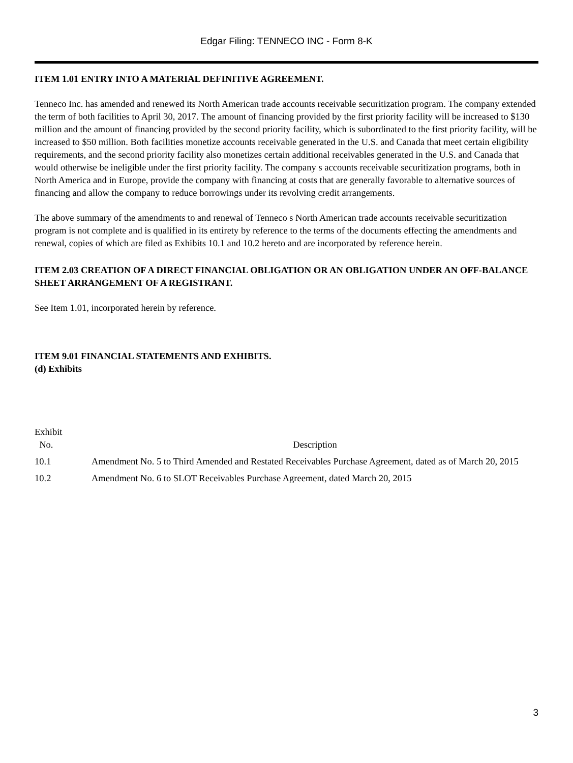Edgar Filing: TENNECO INC - Form 8-K
ITEM 1.01 ENTRY INTO A MATERIAL DEFINITIVE AGREEMENT.
Tenneco Inc. has amended and renewed its North American trade accounts receivable securitization program. The company extended the term of both facilities to April 30, 2017. The amount of financing provided by the first priority facility will be increased to $130 million and the amount of financing provided by the second priority facility, which is subordinated to the first priority facility, will be increased to $50 million. Both facilities monetize accounts receivable generated in the U.S. and Canada that meet certain eligibility requirements, and the second priority facility also monetizes certain additional receivables generated in the U.S. and Canada that would otherwise be ineligible under the first priority facility. The company s accounts receivable securitization programs, both in North America and in Europe, provide the company with financing at costs that are generally favorable to alternative sources of financing and allow the company to reduce borrowings under its revolving credit arrangements.
The above summary of the amendments to and renewal of Tenneco s North American trade accounts receivable securitization program is not complete and is qualified in its entirety by reference to the terms of the documents effecting the amendments and renewal, copies of which are filed as Exhibits 10.1 and 10.2 hereto and are incorporated by reference herein.
ITEM 2.03 CREATION OF A DIRECT FINANCIAL OBLIGATION OR AN OBLIGATION UNDER AN OFF-BALANCE SHEET ARRANGEMENT OF A REGISTRANT.
See Item 1.01, incorporated herein by reference.
ITEM 9.01 FINANCIAL STATEMENTS AND EXHIBITS.
(d) Exhibits
| Exhibit No. | Description |
| --- | --- |
| 10.1 | Amendment No. 5 to Third Amended and Restated Receivables Purchase Agreement, dated as of March 20, 2015 |
| 10.2 | Amendment No. 6 to SLOT Receivables Purchase Agreement, dated March 20, 2015 |
3